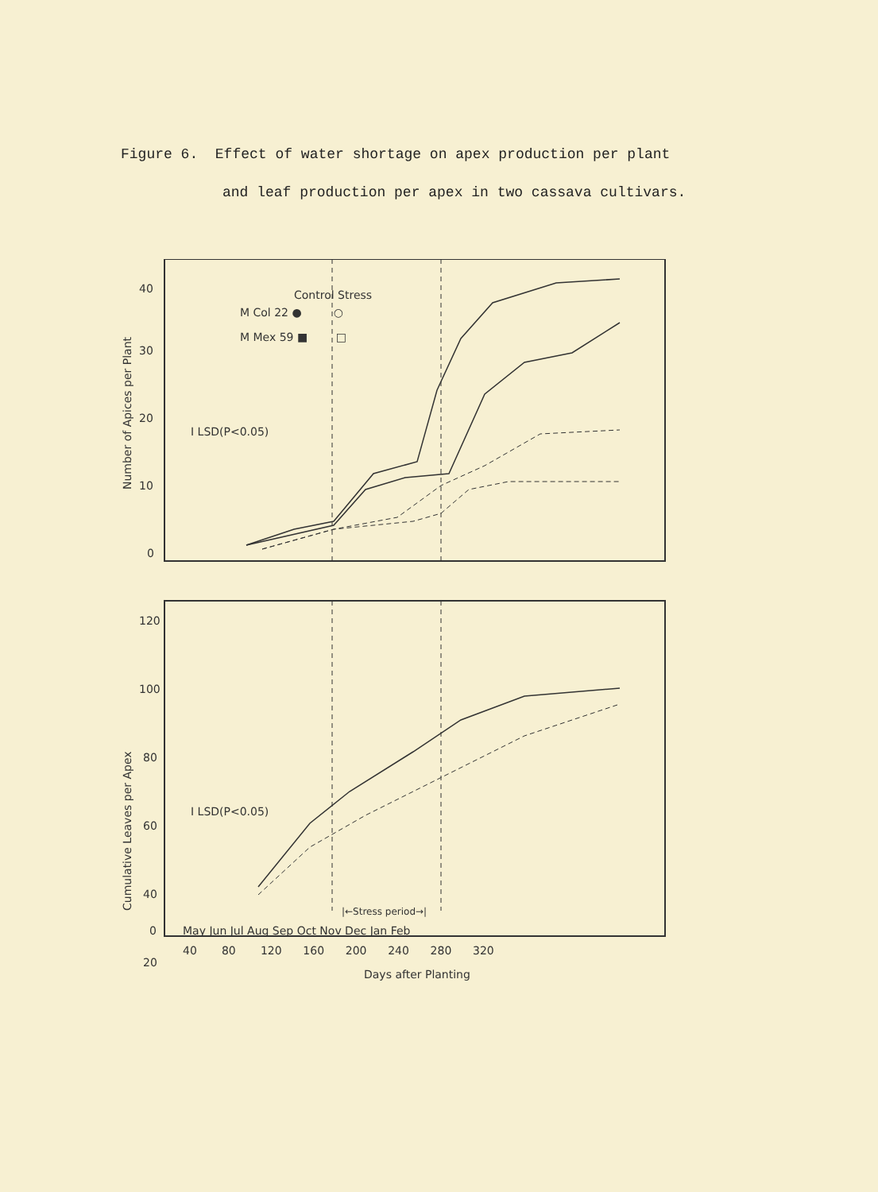Figure 6. Effect of water shortage on apex production per plant
and leaf production per apex in two cassava cultivars.
0
10
20
30
40
Number of Apices per Plant
Control Stress
M Col 22 ● ○
M Mex 59 ■ □
I LSD(P<0.05)
120
100
80
60
40
20
0
Cumulative Leaves per Apex
I LSD(P<0.05)
|←Stress period→|
May Jun Jul Aug Sep Oct Nov Dec Jan Feb
40 80 120 160 200 240 280 320
Days after Planting